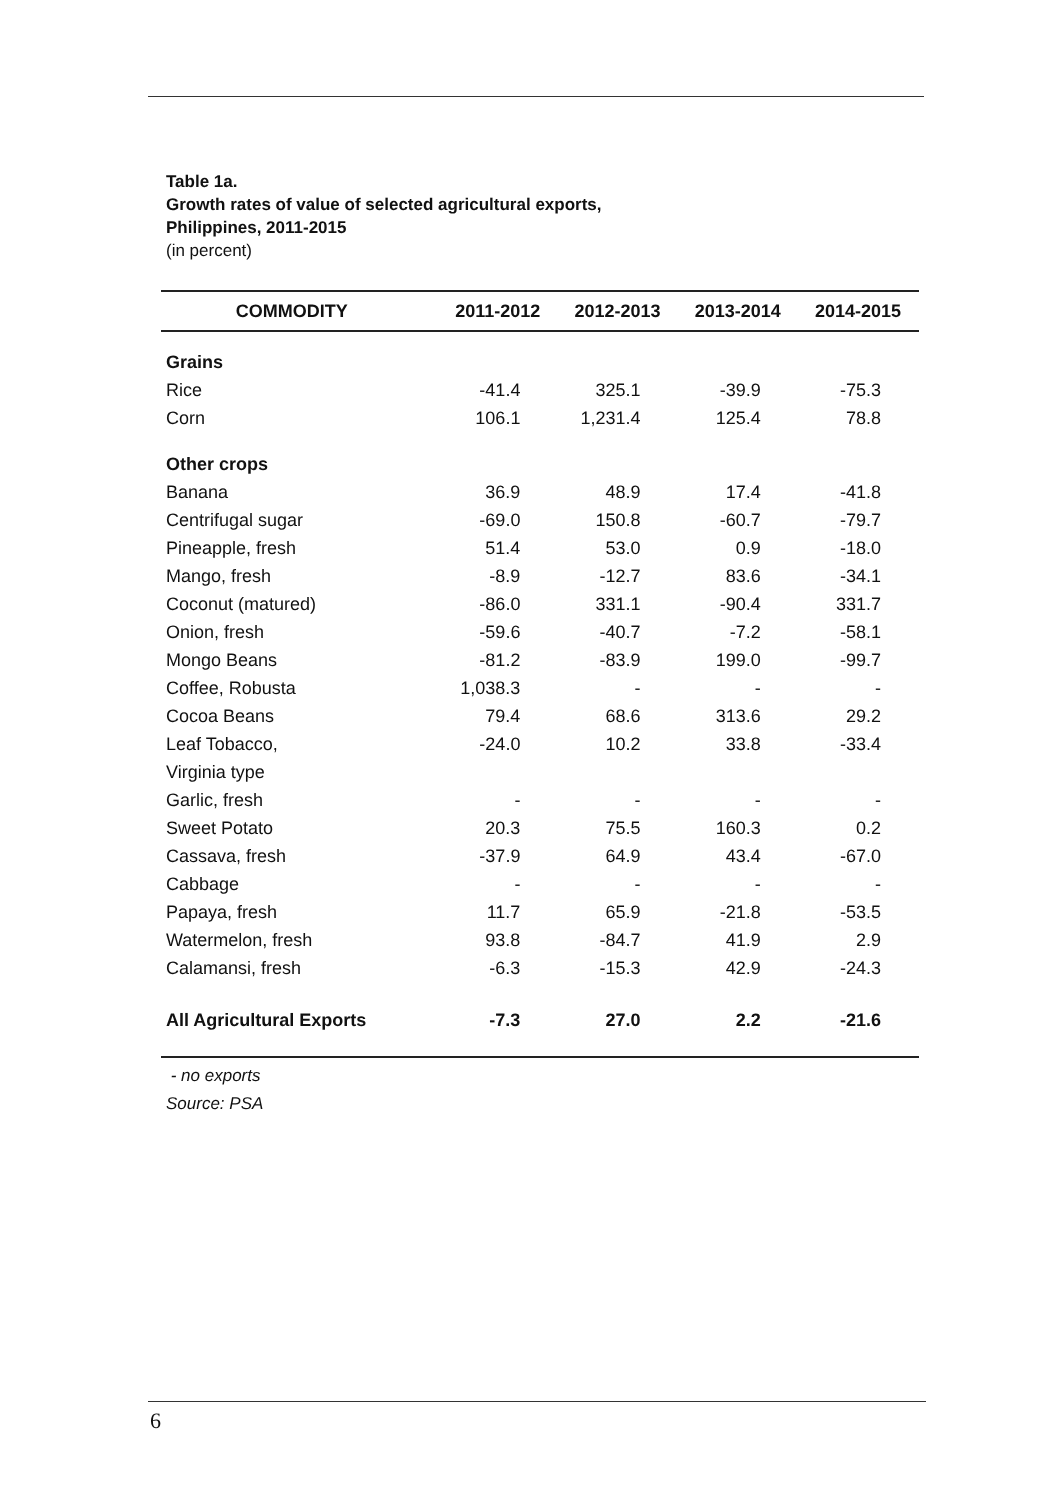Table 1a.
Growth rates of value of selected agricultural exports,
Philippines, 2011-2015
(in percent)
| COMMODITY | 2011-2012 | 2012-2013 | 2013-2014 | 2014-2015 |
| --- | --- | --- | --- | --- |
| Grains | | | | |
| Rice | -41.4 | 325.1 | -39.9 | -75.3 |
| Corn | 106.1 | 1,231.4 | 125.4 | 78.8 |
| Other crops | | | | |
| Banana | 36.9 | 48.9 | 17.4 | -41.8 |
| Centrifugal sugar | -69.0 | 150.8 | -60.7 | -79.7 |
| Pineapple, fresh | 51.4 | 53.0 | 0.9 | -18.0 |
| Mango, fresh | -8.9 | -12.7 | 83.6 | -34.1 |
| Coconut (matured) | -86.0 | 331.1 | -90.4 | 331.7 |
| Onion, fresh | -59.6 | -40.7 | -7.2 | -58.1 |
| Mongo Beans | -81.2 | -83.9 | 199.0 | -99.7 |
| Coffee, Robusta | 1,038.3 | - | - | - |
| Cocoa Beans | 79.4 | 68.6 | 313.6 | 29.2 |
| Leaf Tobacco, | -24.0 | 10.2 | 33.8 | -33.4 |
| Virginia type | | | | |
| Garlic, fresh | - | - | - | - |
| Sweet Potato | 20.3 | 75.5 | 160.3 | 0.2 |
| Cassava, fresh | -37.9 | 64.9 | 43.4 | -67.0 |
| Cabbage | - | - | - | - |
| Papaya, fresh | 11.7 | 65.9 | -21.8 | -53.5 |
| Watermelon, fresh | 93.8 | -84.7 | 41.9 | 2.9 |
| Calamansi, fresh | -6.3 | -15.3 | 42.9 | -24.3 |
| All Agricultural Exports | -7.3 | 27.0 | 2.2 | -21.6 |
- no exports
Source: PSA
6